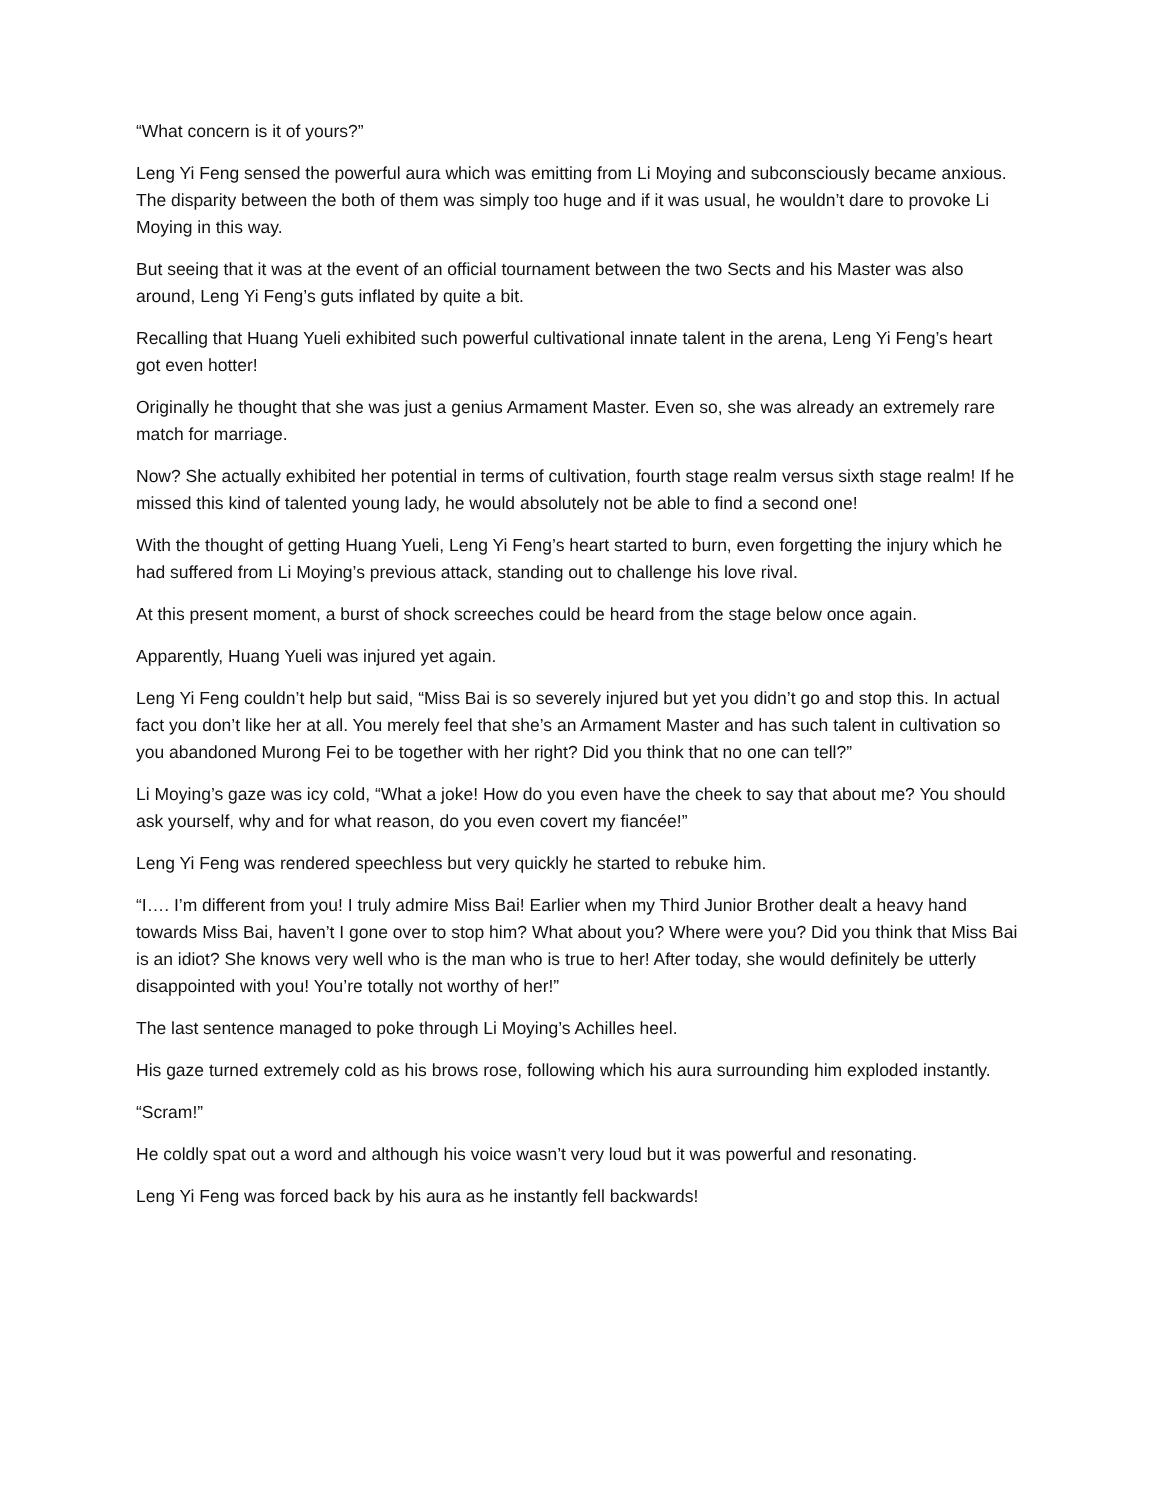“What concern is it of yours?”
Leng Yi Feng sensed the powerful aura which was emitting from Li Moying and subconsciously became anxious. The disparity between the both of them was simply too huge and if it was usual, he wouldn’t dare to provoke Li Moying in this way.
But seeing that it was at the event of an official tournament between the two Sects and his Master was also around, Leng Yi Feng’s guts inflated by quite a bit.
Recalling that Huang Yueli exhibited such powerful cultivational innate talent in the arena, Leng Yi Feng’s heart got even hotter!
Originally he thought that she was just a genius Armament Master. Even so, she was already an extremely rare match for marriage.
Now? She actually exhibited her potential in terms of cultivation, fourth stage realm versus sixth stage realm! If he missed this kind of talented young lady, he would absolutely not be able to find a second one!
With the thought of getting Huang Yueli, Leng Yi Feng’s heart started to burn, even forgetting the injury which he had suffered from Li Moying’s previous attack, standing out to challenge his love rival.
At this present moment, a burst of shock screeches could be heard from the stage below once again.
Apparently, Huang Yueli was injured yet again.
Leng Yi Feng couldn’t help but said, “Miss Bai is so severely injured but yet you didn’t go and stop this. In actual fact you don’t like her at all. You merely feel that she’s an Armament Master and has such talent in cultivation so you abandoned Murong Fei to be together with her right? Did you think that no one can tell?”
Li Moying’s gaze was icy cold, “What a joke! How do you even have the cheek to say that about me? You should ask yourself, why and for what reason, do you even covert my fiancée!”
Leng Yi Feng was rendered speechless but very quickly he started to rebuke him.
“I…. I’m different from you! I truly admire Miss Bai! Earlier when my Third Junior Brother dealt a heavy hand towards Miss Bai, haven’t I gone over to stop him? What about you? Where were you? Did you think that Miss Bai is an idiot? She knows very well who is the man who is true to her! After today, she would definitely be utterly disappointed with you! You’re totally not worthy of her!”
The last sentence managed to poke through Li Moying’s Achilles heel.
His gaze turned extremely cold as his brows rose, following which his aura surrounding him exploded instantly.
“Scram!”
He coldly spat out a word and although his voice wasn’t very loud but it was powerful and resonating.
Leng Yi Feng was forced back by his aura as he instantly fell backwards!